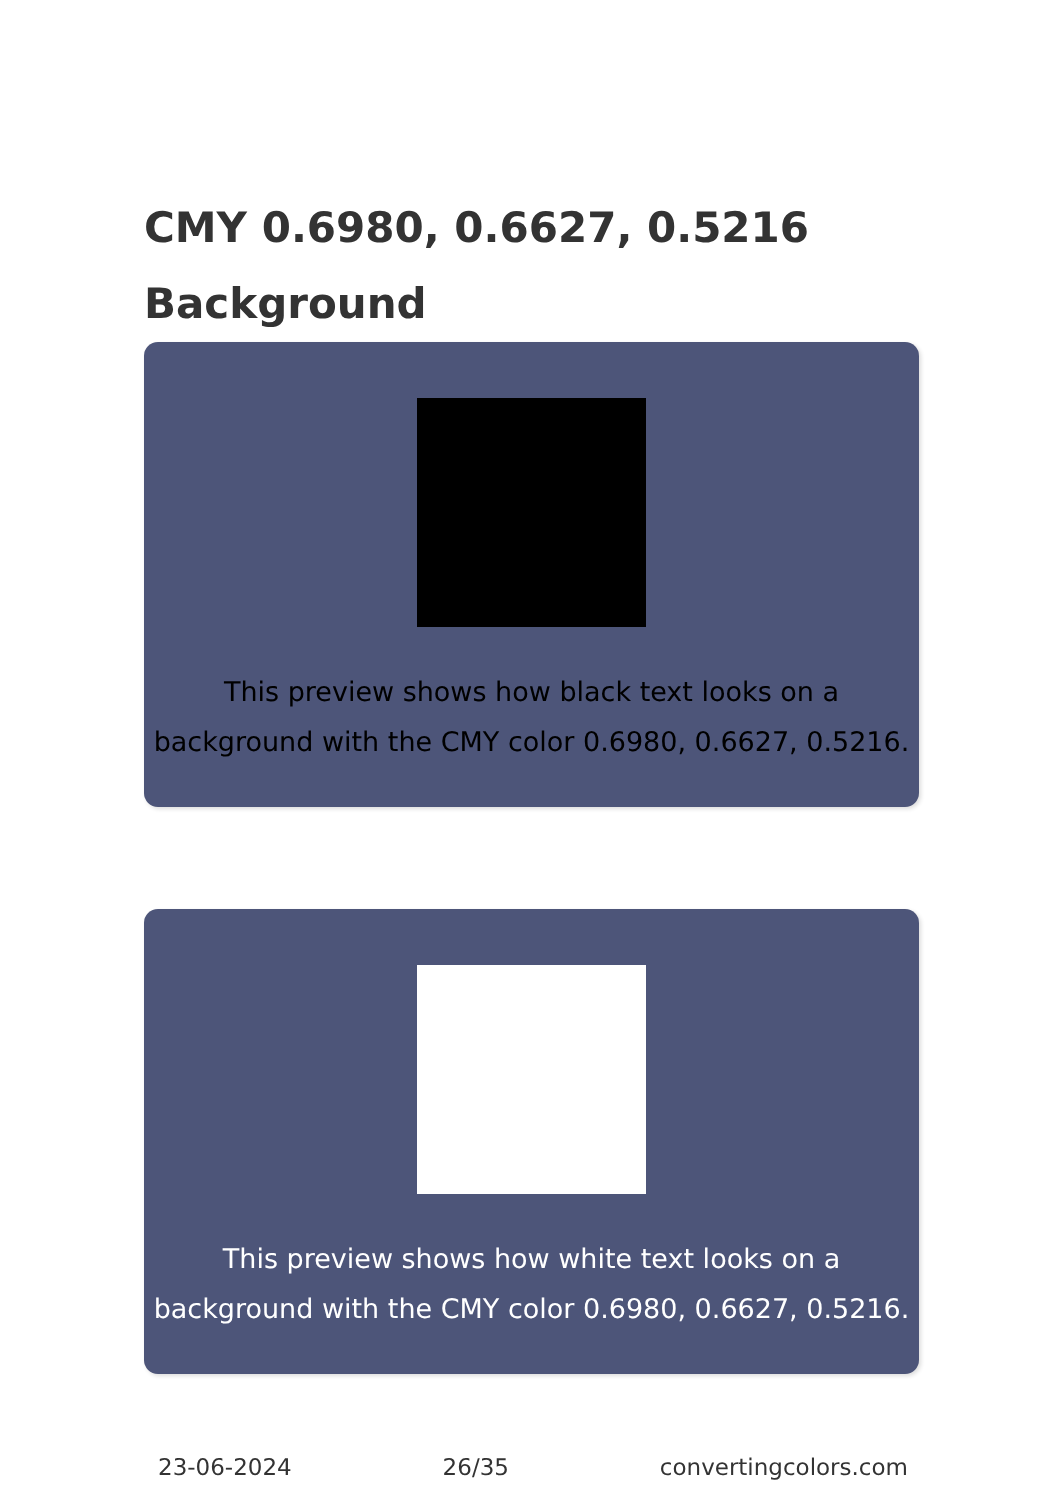CMY 0.6980, 0.6627, 0.5216
Background
This preview shows how black text looks on a
background with the CMY color 0.6980, 0.6627, 0.5216.
This preview shows how white text looks on a
background with the CMY color 0.6980, 0.6627, 0.5216.
23-06-2024 26/35 convertingcolors.com